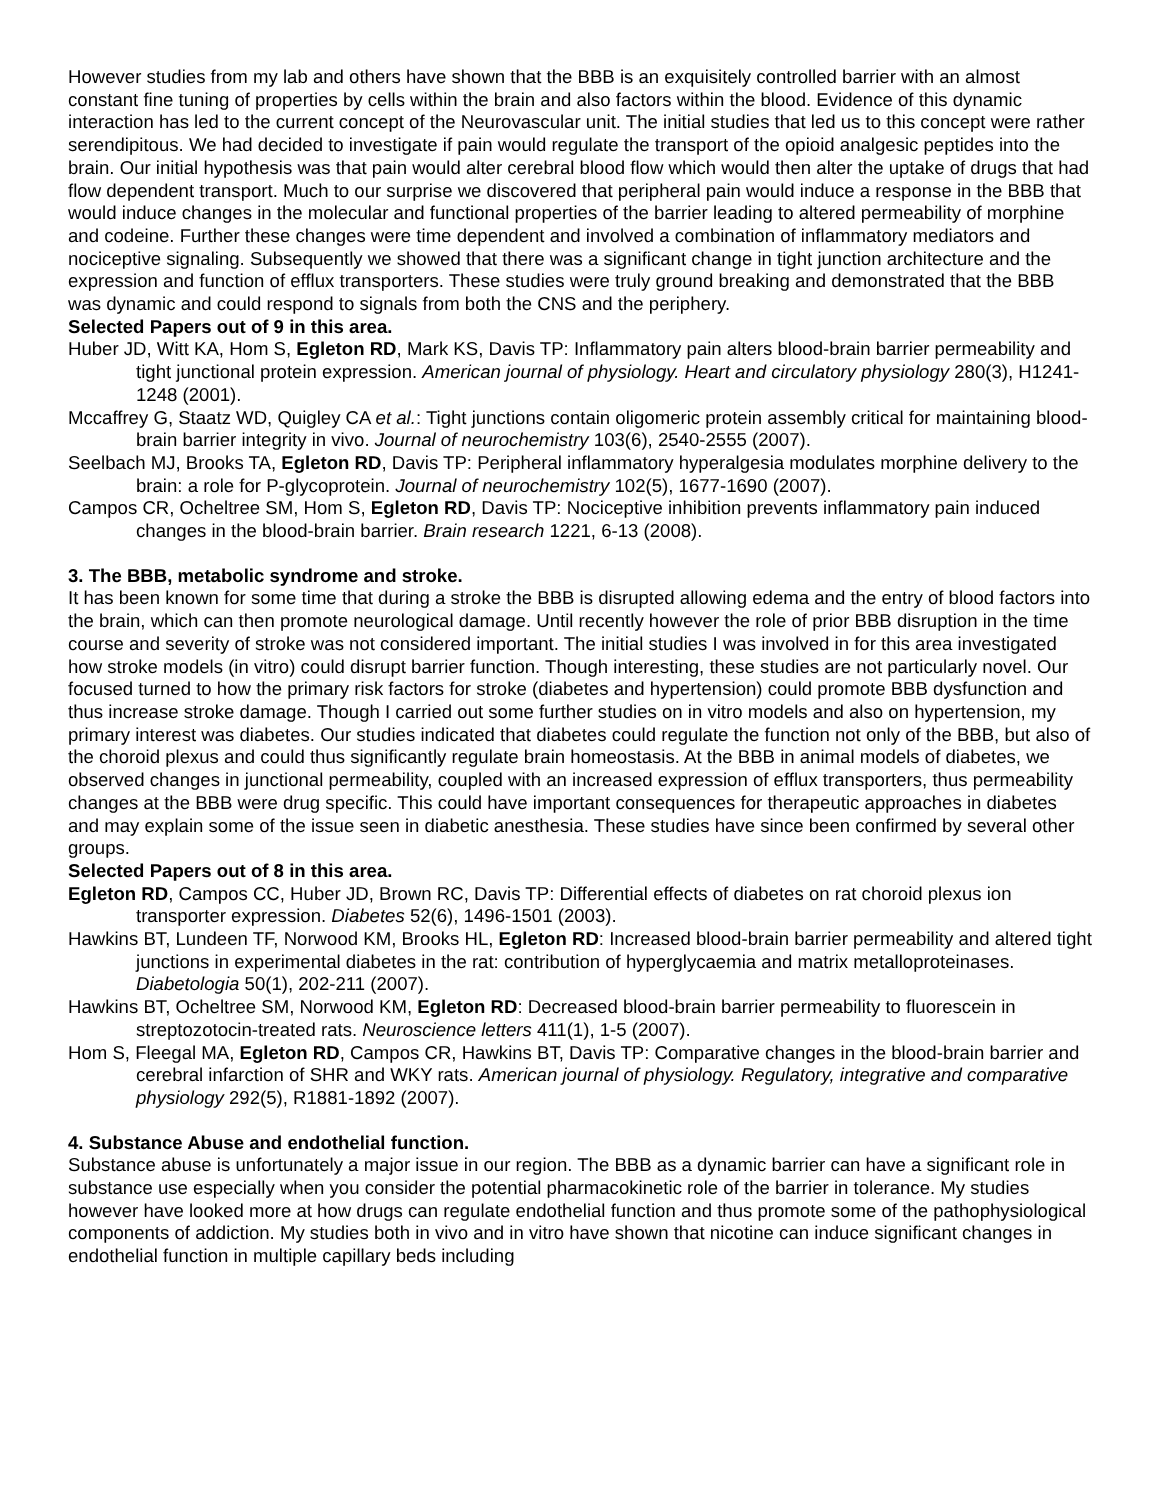However studies from my lab and others have shown that the BBB is an exquisitely controlled barrier with an almost constant fine tuning of properties by cells within the brain and also factors within the blood. Evidence of this dynamic interaction has led to the current concept of the Neurovascular unit. The initial studies that led us to this concept were rather serendipitous. We had decided to investigate if pain would regulate the transport of the opioid analgesic peptides into the brain. Our initial hypothesis was that pain would alter cerebral blood flow which would then alter the uptake of drugs that had flow dependent transport. Much to our surprise we discovered that peripheral pain would induce a response in the BBB that would induce changes in the molecular and functional properties of the barrier leading to altered permeability of morphine and codeine. Further these changes were time dependent and involved a combination of inflammatory mediators and nociceptive signaling. Subsequently we showed that there was a significant change in tight junction architecture and the expression and function of efflux transporters. These studies were truly ground breaking and demonstrated that the BBB was dynamic and could respond to signals from both the CNS and the periphery.
Selected Papers out of 9 in this area.
Huber JD, Witt KA, Hom S, Egleton RD, Mark KS, Davis TP: Inflammatory pain alters blood-brain barrier permeability and tight junctional protein expression. American journal of physiology. Heart and circulatory physiology 280(3), H1241-1248 (2001).
Mccaffrey G, Staatz WD, Quigley CA et al.: Tight junctions contain oligomeric protein assembly critical for maintaining blood-brain barrier integrity in vivo. Journal of neurochemistry 103(6), 2540-2555 (2007).
Seelbach MJ, Brooks TA, Egleton RD, Davis TP: Peripheral inflammatory hyperalgesia modulates morphine delivery to the brain: a role for P-glycoprotein. Journal of neurochemistry 102(5), 1677-1690 (2007).
Campos CR, Ocheltree SM, Hom S, Egleton RD, Davis TP: Nociceptive inhibition prevents inflammatory pain induced changes in the blood-brain barrier. Brain research 1221, 6-13 (2008).
3. The BBB, metabolic syndrome and stroke.
It has been known for some time that during a stroke the BBB is disrupted allowing edema and the entry of blood factors into the brain, which can then promote neurological damage. Until recently however the role of prior BBB disruption in the time course and severity of stroke was not considered important. The initial studies I was involved in for this area investigated how stroke models (in vitro) could disrupt barrier function. Though interesting, these studies are not particularly novel. Our focused turned to how the primary risk factors for stroke (diabetes and hypertension) could promote BBB dysfunction and thus increase stroke damage. Though I carried out some further studies on in vitro models and also on hypertension, my primary interest was diabetes. Our studies indicated that diabetes could regulate the function not only of the BBB, but also of the choroid plexus and could thus significantly regulate brain homeostasis. At the BBB in animal models of diabetes, we observed changes in junctional permeability, coupled with an increased expression of efflux transporters, thus permeability changes at the BBB were drug specific. This could have important consequences for therapeutic approaches in diabetes and may explain some of the issue seen in diabetic anesthesia. These studies have since been confirmed by several other groups.
Selected Papers out of 8 in this area.
Egleton RD, Campos CC, Huber JD, Brown RC, Davis TP: Differential effects of diabetes on rat choroid plexus ion transporter expression. Diabetes 52(6), 1496-1501 (2003).
Hawkins BT, Lundeen TF, Norwood KM, Brooks HL, Egleton RD: Increased blood-brain barrier permeability and altered tight junctions in experimental diabetes in the rat: contribution of hyperglycaemia and matrix metalloproteinases. Diabetologia 50(1), 202-211 (2007).
Hawkins BT, Ocheltree SM, Norwood KM, Egleton RD: Decreased blood-brain barrier permeability to fluorescein in streptozotocin-treated rats. Neuroscience letters 411(1), 1-5 (2007).
Hom S, Fleegal MA, Egleton RD, Campos CR, Hawkins BT, Davis TP: Comparative changes in the blood-brain barrier and cerebral infarction of SHR and WKY rats. American journal of physiology. Regulatory, integrative and comparative physiology 292(5), R1881-1892 (2007).
4. Substance Abuse and endothelial function.
Substance abuse is unfortunately a major issue in our region. The BBB as a dynamic barrier can have a significant role in substance use especially when you consider the potential pharmacokinetic role of the barrier in tolerance. My studies however have looked more at how drugs can regulate endothelial function and thus promote some of the pathophysiological components of addiction. My studies both in vivo and in vitro have shown that nicotine can induce significant changes in endothelial function in multiple capillary beds including